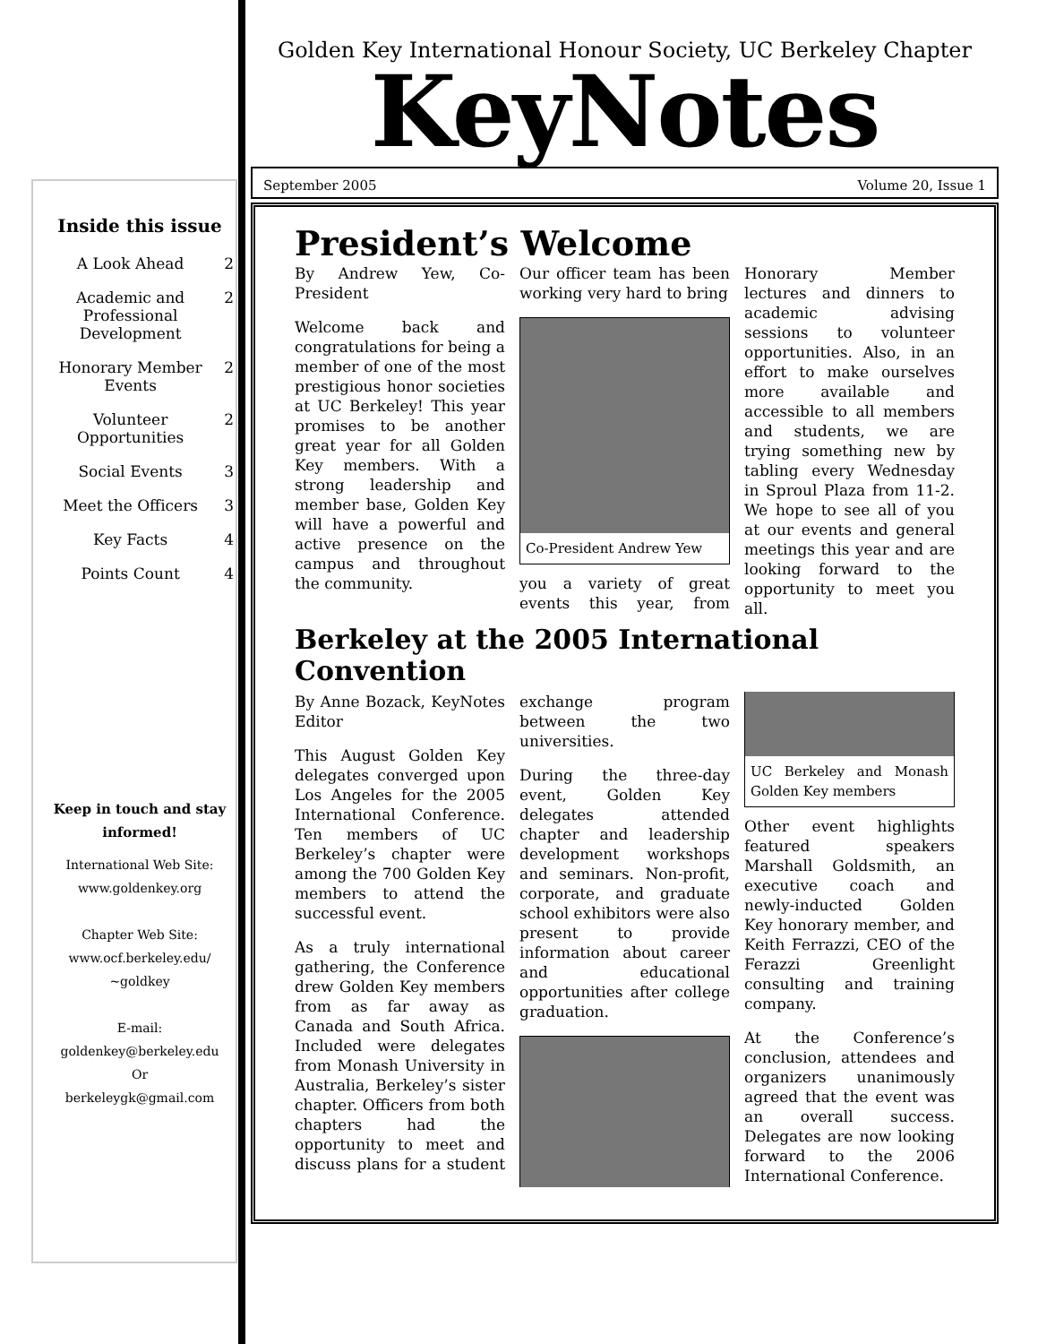Golden Key International Honour Society, UC Berkeley Chapter
KeyNotes
September 2005 Volume 20, Issue 1
President’s Welcome
By Andrew Yew, Co-President
Welcome back and congratulations for being a member of one of the most prestigious honor societies at UC Berkeley! This year promises to be another great year for all Golden Key members. With a strong leadership and member base, Golden Key will have a powerful and active presence on the campus and throughout the community.
Our officer team has been working very hard to bring
Co-President Andrew Yew
you a variety of great events this year, from Honorary Member lectures and dinners to academic advising sessions to volunteer opportunities. Also, in an effort to make ourselves more available and accessible to all members and students, we are trying something new by tabling every Wednesday in Sproul Plaza from 11-2. We hope to see all of you at our events and general meetings this year and are looking forward to the opportunity to meet you all.
Berkeley at the 2005 International Convention
By Anne Bozack, KeyNotes Editor
This August Golden Key delegates converged upon Los Angeles for the 2005 International Conference. Ten members of UC Berkeley’s chapter were among the 700 Golden Key members to attend the successful event.
As a truly international gathering, the Conference drew Golden Key members from as far away as Canada and South Africa. Included were delegates from Monash University in Australia, Berkeley’s sister chapter. Officers from both chapters had the opportunity to meet and discuss plans for a student exchange program between the two universities.
During the three-day event, Golden Key delegates attended chapter and leadership development workshops and seminars. Non-profit, corporate, and graduate school exhibitors were also present to provide information about career and educational opportunities after college graduation.
UC Berkeley and Monash Golden Key members
Other event highlights featured speakers Marshall Goldsmith, an executive coach and newly-inducted Golden Key honorary member, and Keith Ferrazzi, CEO of the Ferazzi Greenlight consulting and training company.
At the Conference’s conclusion, attendees and organizers unanimously agreed that the event was an overall success. Delegates are now looking forward to the 2006 International Conference.
Inside this issue
| A Look Ahead | 2 |
| Academic and Professional Development | 2 |
| Honorary Member Events | 2 |
| Volunteer Opportunities | 2 |
| Social Events | 3 |
| Meet the Officers | 3 |
| Key Facts | 4 |
| Points Count | 4 |
Keep in touch and stay informed!
International Web Site:
www.goldenkey.org
Chapter Web Site:
www.ocf.berkeley.edu/
~goldkey
E-mail:
goldenkey@berkeley.edu
Or
berkeleygk@gmail.com